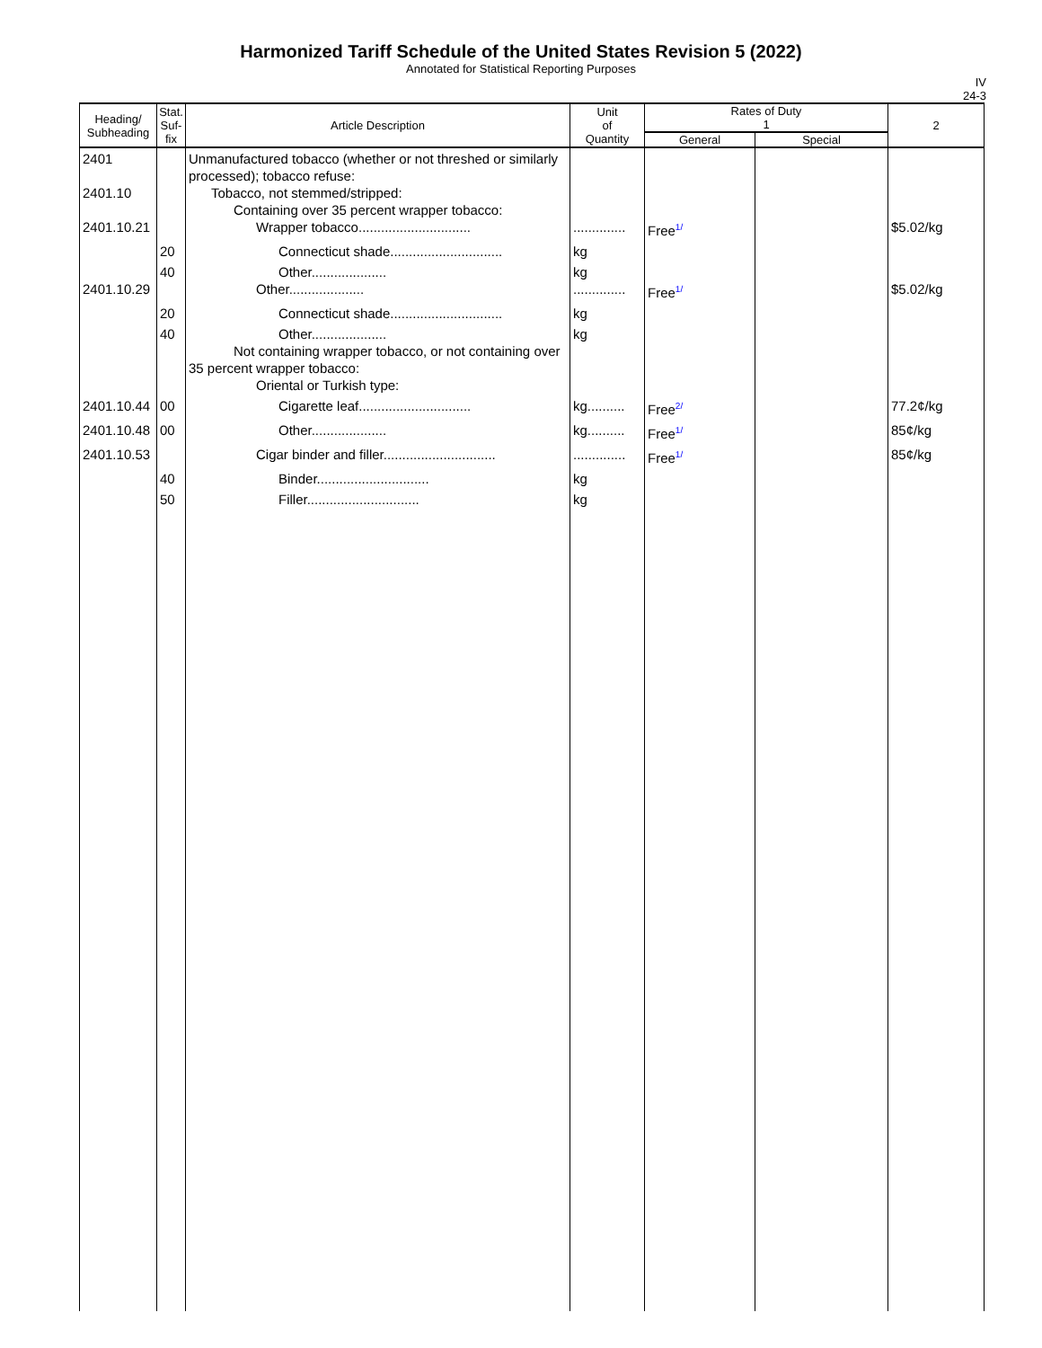Harmonized Tariff Schedule of the United States Revision 5 (2022)
Annotated for Statistical Reporting Purposes
IV
24-3
| Heading/ Subheading | Stat. Suf- fix | Article Description | Unit of Quantity | Rates of Duty 1 | | 2 |
| --- | --- | --- | --- | --- | --- | --- |
| | | | | General | Special | |
| 2401 2401.10 2401.10.21 | | Unmanufactured tobacco (whether or not threshed or similarly processed); tobacco refuse: Tobacco, not stemmed/stripped: Containing over 35 percent wrapper tobacco: Wrapper tobacco.............................. | .............. | Free<sup>1/</sup> | | $5.02/kg |
| | 20 | Connecticut shade.............................. | kg | | | |
| 2401.10.29 | 40 | Other.................... Other.................... | kg .............. | Free<sup>1/</sup> | | $5.02/kg |
| | 20 | Connecticut shade.............................. | kg | | | |
| | 40 | Other.................... Not containing wrapper tobacco, or not containing over 35 percent wrapper tobacco: Oriental or Turkish type: | kg | | | |
| 2401.10.44 | 00 | Cigarette leaf.............................. | kg.......... | Free<sup>2/</sup> | | 77.2¢/kg |
| 2401.10.48 | 00 | Other.................... | kg.......... | Free<sup>1/</sup> | | 85¢/kg |
| 2401.10.53 | | Cigar binder and filler.............................. | .............. | Free<sup>1/</sup> | | 85¢/kg |
| | 40 | Binder.............................. | kg | | | |
| | 50 | Filler.............................. | kg | | | |